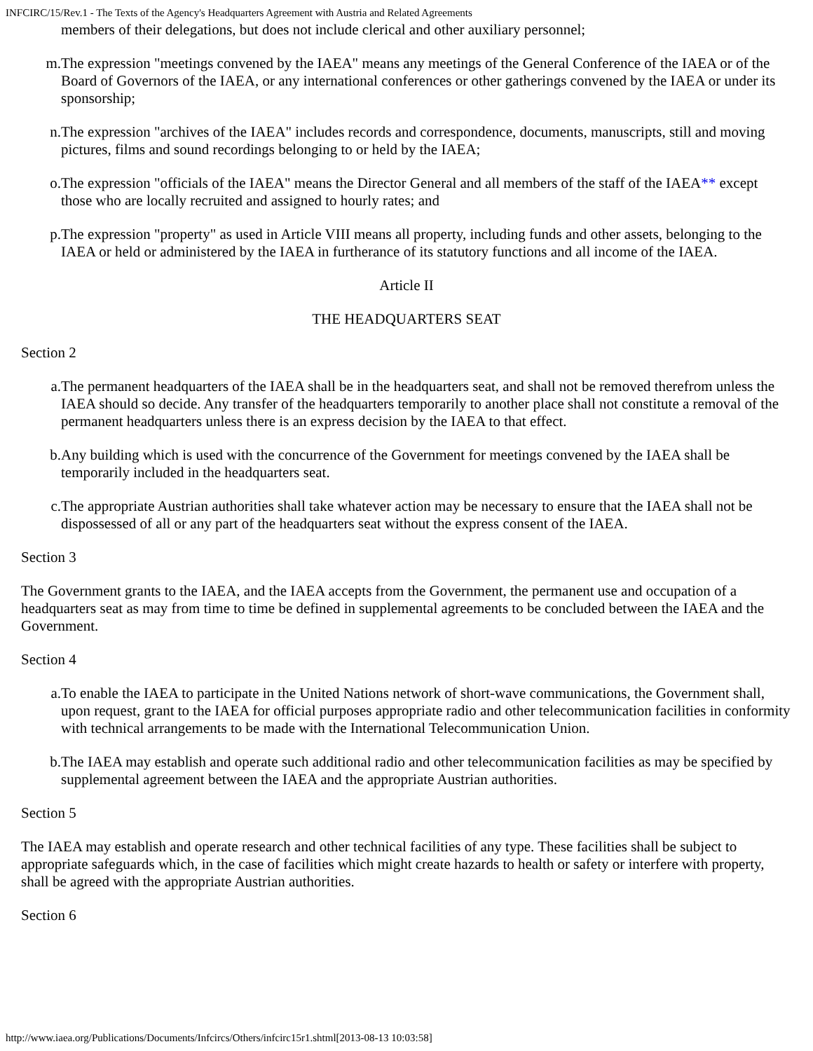INFCIRC/15/Rev.1 - The Texts of the Agency's Headquarters Agreement with Austria and Related Agreements
members of their delegations, but does not include clerical and other auxiliary personnel;
m. The expression "meetings convened by the IAEA" means any meetings of the General Conference of the IAEA or of the Board of Governors of the IAEA, or any international conferences or other gatherings convened by the IAEA or under its sponsorship;
n. The expression "archives of the IAEA" includes records and correspondence, documents, manuscripts, still and moving pictures, films and sound recordings belonging to or held by the IAEA;
o. The expression "officials of the IAEA" means the Director General and all members of the staff of the IAEA** except those who are locally recruited and assigned to hourly rates; and
p. The expression "property" as used in Article VIII means all property, including funds and other assets, belonging to the IAEA or held or administered by the IAEA in furtherance of its statutory functions and all income of the IAEA.
Article II
THE HEADQUARTERS SEAT
Section 2
a. The permanent headquarters of the IAEA shall be in the headquarters seat, and shall not be removed therefrom unless the IAEA should so decide. Any transfer of the headquarters temporarily to another place shall not constitute a removal of the permanent headquarters unless there is an express decision by the IAEA to that effect.
b. Any building which is used with the concurrence of the Government for meetings convened by the IAEA shall be temporarily included in the headquarters seat.
c. The appropriate Austrian authorities shall take whatever action may be necessary to ensure that the IAEA shall not be dispossessed of all or any part of the headquarters seat without the express consent of the IAEA.
Section 3
The Government grants to the IAEA, and the IAEA accepts from the Government, the permanent use and occupation of a headquarters seat as may from time to time be defined in supplemental agreements to be concluded between the IAEA and the Government.
Section 4
a. To enable the IAEA to participate in the United Nations network of short-wave communications, the Government shall, upon request, grant to the IAEA for official purposes appropriate radio and other telecommunication facilities in conformity with technical arrangements to be made with the International Telecommunication Union.
b. The IAEA may establish and operate such additional radio and other telecommunication facilities as may be specified by supplemental agreement between the IAEA and the appropriate Austrian authorities.
Section 5
The IAEA may establish and operate research and other technical facilities of any type. These facilities shall be subject to appropriate safeguards which, in the case of facilities which might create hazards to health or safety or interfere with property, shall be agreed with the appropriate Austrian authorities.
Section 6
http://www.iaea.org/Publications/Documents/Infcircs/Others/infcirc15r1.shtml[2013-08-13 10:03:58]